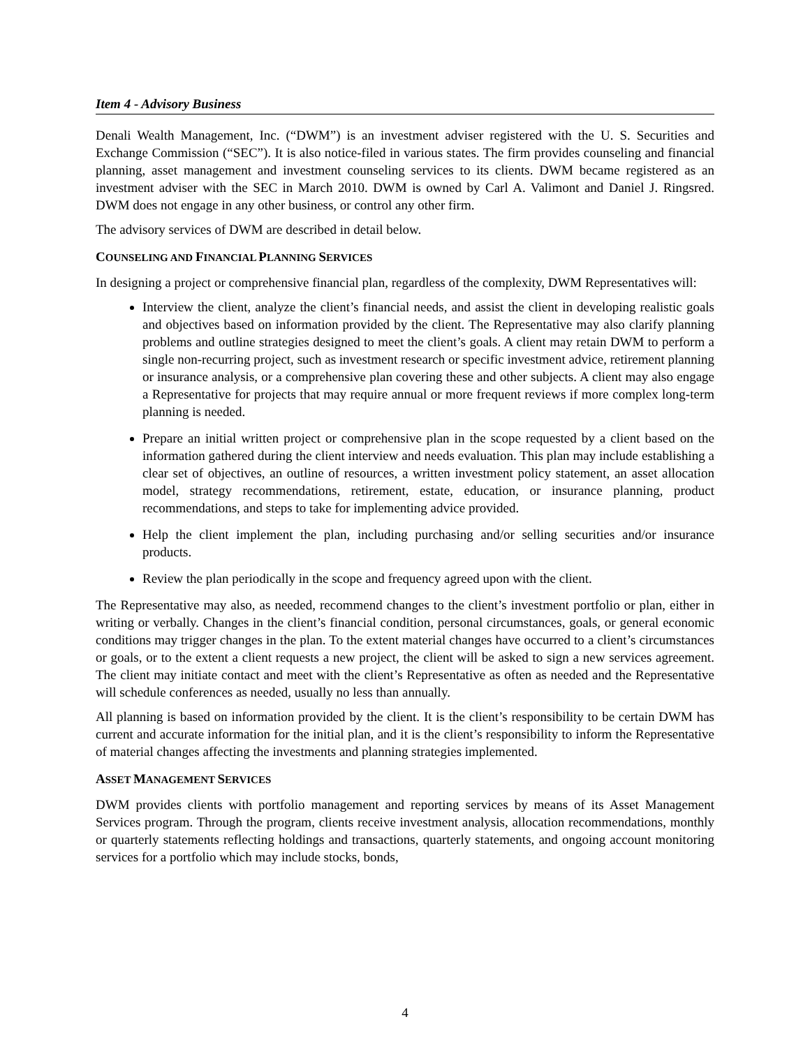Item 4 - Advisory Business
Denali Wealth Management, Inc. (“DWM”) is an investment adviser registered with the U. S. Securities and Exchange Commission (“SEC”). It is also notice-filed in various states. The firm provides counseling and financial planning, asset management and investment counseling services to its clients. DWM became registered as an investment adviser with the SEC in March 2010. DWM is owned by Carl A. Valimont and Daniel J. Ringsred. DWM does not engage in any other business, or control any other firm.
The advisory services of DWM are described in detail below.
COUNSELING AND FINANCIAL PLANNING SERVICES
In designing a project or comprehensive financial plan, regardless of the complexity, DWM Representatives will:
Interview the client, analyze the client’s financial needs, and assist the client in developing realistic goals and objectives based on information provided by the client. The Representative may also clarify planning problems and outline strategies designed to meet the client’s goals. A client may retain DWM to perform a single non-recurring project, such as investment research or specific investment advice, retirement planning or insurance analysis, or a comprehensive plan covering these and other subjects. A client may also engage a Representative for projects that may require annual or more frequent reviews if more complex long-term planning is needed.
Prepare an initial written project or comprehensive plan in the scope requested by a client based on the information gathered during the client interview and needs evaluation. This plan may include establishing a clear set of objectives, an outline of resources, a written investment policy statement, an asset allocation model, strategy recommendations, retirement, estate, education, or insurance planning, product recommendations, and steps to take for implementing advice provided.
Help the client implement the plan, including purchasing and/or selling securities and/or insurance products.
Review the plan periodically in the scope and frequency agreed upon with the client.
The Representative may also, as needed, recommend changes to the client’s investment portfolio or plan, either in writing or verbally. Changes in the client’s financial condition, personal circumstances, goals, or general economic conditions may trigger changes in the plan. To the extent material changes have occurred to a client’s circumstances or goals, or to the extent a client requests a new project, the client will be asked to sign a new services agreement. The client may initiate contact and meet with the client’s Representative as often as needed and the Representative will schedule conferences as needed, usually no less than annually.
All planning is based on information provided by the client. It is the client’s responsibility to be certain DWM has current and accurate information for the initial plan, and it is the client’s responsibility to inform the Representative of material changes affecting the investments and planning strategies implemented.
ASSET MANAGEMENT SERVICES
DWM provides clients with portfolio management and reporting services by means of its Asset Management Services program. Through the program, clients receive investment analysis, allocation recommendations, monthly or quarterly statements reflecting holdings and transactions, quarterly statements, and ongoing account monitoring services for a portfolio which may include stocks, bonds,
4